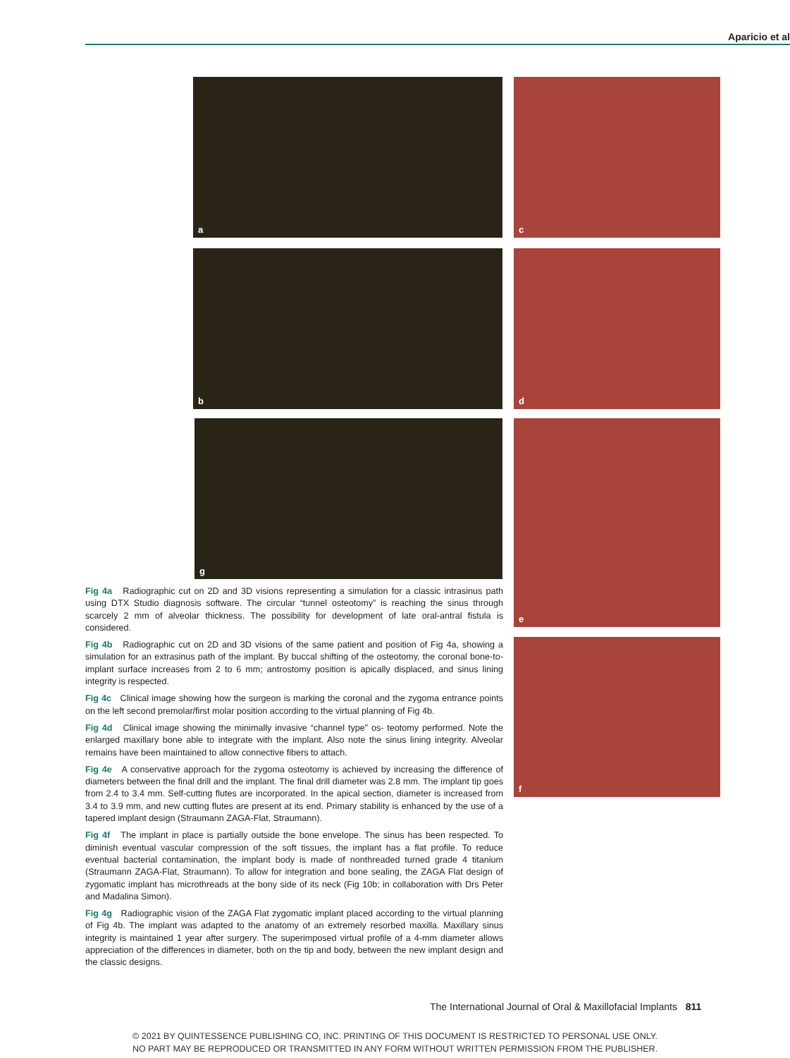Aparicio et al
a c
b d
g e
f
Fig 4a Radiographic cut on 2D and 3D visions representing a simulation for a classic intrasinus path using DTX Studio diagnosis software. The circular “tunnel osteotomy” is reaching the sinus through scarcely 2 mm of alveolar thickness. The possibility for development of late oral-antral fistula is considered.
Fig 4b Radiographic cut on 2D and 3D visions of the same patient and position of Fig 4a, showing a simulation for an extrasinus path of the implant. By buccal shifting of the osteotomy, the coronal bone-to-implant surface increases from 2 to 6 mm; antrostomy position is apically displaced, and sinus lining integrity is respected.
Fig 4c Clinical image showing how the surgeon is marking the coronal and the zygoma entrance points on the left second premolar/first molar position according to the virtual planning of Fig 4b.
Fig 4d Clinical image showing the minimally invasive “channel type” os- teotomy performed. Note the enlarged maxillary bone able to integrate with the implant. Also note the sinus lining integrity. Alveolar remains have been maintained to allow connective fibers to attach.
Fig 4e A conservative approach for the zygoma osteotomy is achieved by increasing the difference of diameters between the final drill and the implant. The final drill diameter was 2.8 mm. The implant tip goes from 2.4 to 3.4 mm. Self-cutting flutes are incorporated. In the apical section, diameter is increased from 3.4 to 3.9 mm, and new cutting flutes are present at its end. Primary stability is enhanced by the use of a tapered implant design (Straumann ZAGA-Flat, Straumann).
Fig 4f The implant in place is partially outside the bone envelope. The sinus has been respected. To diminish eventual vascular compression of the soft tissues, the implant has a flat profile. To reduce eventual bacterial contamination, the implant body is made of nonthreaded turned grade 4 titanium (Straumann ZAGA-Flat, Straumann). To allow for integration and bone sealing, the ZAGA Flat design of zygomatic implant has microthreads at the bony side of its neck (Fig 10b; in collaboration with Drs Peter and Madalina Simon).
Fig 4g Radiographic vision of the ZAGA Flat zygomatic implant placed according to the virtual planning of Fig 4b. The implant was adapted to the anatomy of an extremely resorbed maxilla. Maxillary sinus integrity is maintained 1 year after surgery. The superimposed virtual profile of a 4-mm diameter allows appreciation of the differences in diameter, both on the tip and body, between the new implant design and the classic designs.
The International Journal of Oral & Maxillofacial Implants 811
© 2021 BY QUINTESSENCE PUBLISHING CO, INC. PRINTING OF THIS DOCUMENT IS RESTRICTED TO PERSONAL USE ONLY.
NO PART MAY BE REPRODUCED OR TRANSMITTED IN ANY FORM WITHOUT WRITTEN PERMISSION FROM THE PUBLISHER.